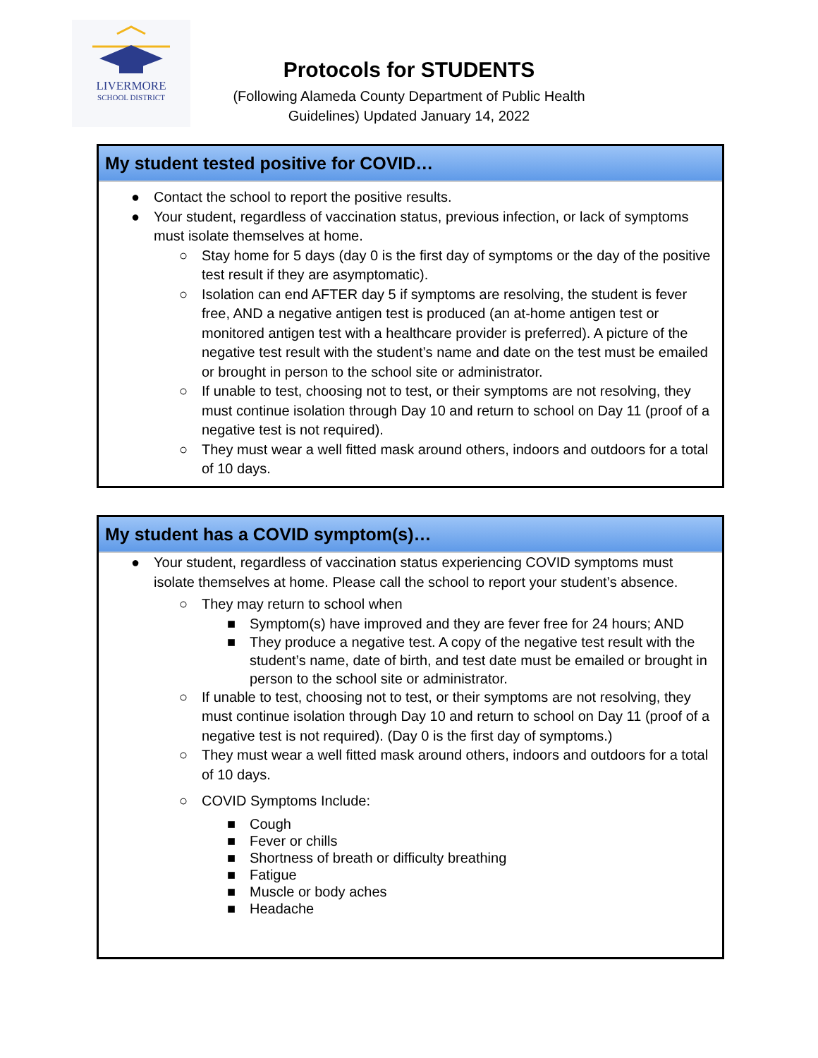LIVERMORE
SCHOOL DISTRICT
Protocols for STUDENTS
(Following Alameda County Department of Public Health Guidelines) Updated January 14, 2022
My student tested positive for COVID…
● Contact the school to report the positive results.
● Your student, regardless of vaccination status, previous infection, or lack of symptoms must isolate themselves at home.
○ Stay home for 5 days (day 0 is the first day of symptoms or the day of the positive test result if they are asymptomatic).
○ Isolation can end AFTER day 5 if symptoms are resolving, the student is fever free, AND a negative antigen test is produced (an at-home antigen test or monitored antigen test with a healthcare provider is preferred). A picture of the negative test result with the student’s name and date on the test must be emailed or brought in person to the school site or administrator.
○ If unable to test, choosing not to test, or their symptoms are not resolving, they must continue isolation through Day 10 and return to school on Day 11 (proof of a negative test is not required).
○ They must wear a well fitted mask around others, indoors and outdoors for a total of 10 days.
My student has a COVID symptom(s)…
● Your student, regardless of vaccination status experiencing COVID symptoms must isolate themselves at home. Please call the school to report your student’s absence.
○ They may return to school when
■ Symptom(s) have improved and they are fever free for 24 hours; AND
■ They produce a negative test. A copy of the negative test result with the student’s name, date of birth, and test date must be emailed or brought in person to the school site or administrator.
○ If unable to test, choosing not to test, or their symptoms are not resolving, they must continue isolation through Day 10 and return to school on Day 11 (proof of a negative test is not required). (Day 0 is the first day of symptoms.)
○ They must wear a well fitted mask around others, indoors and outdoors for a total of 10 days.
○ COVID Symptoms Include:
■ Cough
■ Fever or chills
■ Shortness of breath or difficulty breathing
■ Fatigue
■ Muscle or body aches
■ Headache